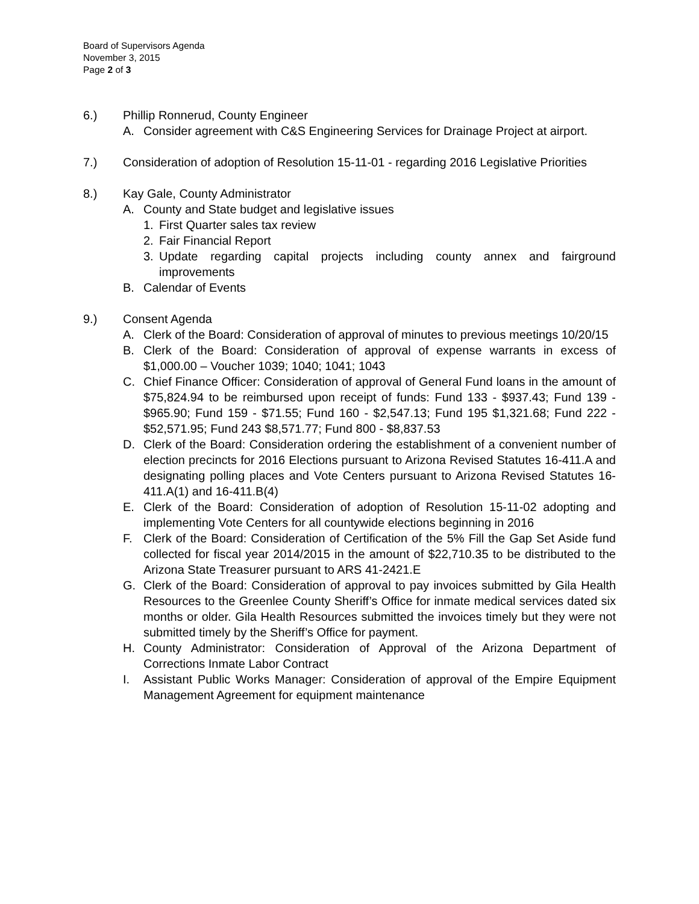Board of Supervisors Agenda
November 3, 2015
Page 2 of 3
6.) Phillip Ronnerud, County Engineer
A. Consider agreement with C&S Engineering Services for Drainage Project at airport.
7.) Consideration of adoption of Resolution 15-11-01 - regarding 2016 Legislative Priorities
8.) Kay Gale, County Administrator
A. County and State budget and legislative issues
1. First Quarter sales tax review
2. Fair Financial Report
3. Update regarding capital projects including county annex and fairground improvements
B. Calendar of Events
9.) Consent Agenda
A. Clerk of the Board: Consideration of approval of minutes to previous meetings 10/20/15
B. Clerk of the Board: Consideration of approval of expense warrants in excess of $1,000.00 – Voucher 1039; 1040; 1041; 1043
C. Chief Finance Officer: Consideration of approval of General Fund loans in the amount of $75,824.94 to be reimbursed upon receipt of funds: Fund 133 - $937.43; Fund 139 - $965.90; Fund 159 - $71.55; Fund 160 - $2,547.13; Fund 195 $1,321.68; Fund 222 - $52,571.95; Fund 243 $8,571.77; Fund 800 - $8,837.53
D. Clerk of the Board: Consideration ordering the establishment of a convenient number of election precincts for 2016 Elections pursuant to Arizona Revised Statutes 16-411.A and designating polling places and Vote Centers pursuant to Arizona Revised Statutes 16-411.A(1) and 16-411.B(4)
E. Clerk of the Board: Consideration of adoption of Resolution 15-11-02 adopting and implementing Vote Centers for all countywide elections beginning in 2016
F. Clerk of the Board: Consideration of Certification of the 5% Fill the Gap Set Aside fund collected for fiscal year 2014/2015 in the amount of $22,710.35 to be distributed to the Arizona State Treasurer pursuant to ARS 41-2421.E
G. Clerk of the Board: Consideration of approval to pay invoices submitted by Gila Health Resources to the Greenlee County Sheriff’s Office for inmate medical services dated six months or older. Gila Health Resources submitted the invoices timely but they were not submitted timely by the Sheriff’s Office for payment.
H. County Administrator: Consideration of Approval of the Arizona Department of Corrections Inmate Labor Contract
I. Assistant Public Works Manager: Consideration of approval of the Empire Equipment Management Agreement for equipment maintenance